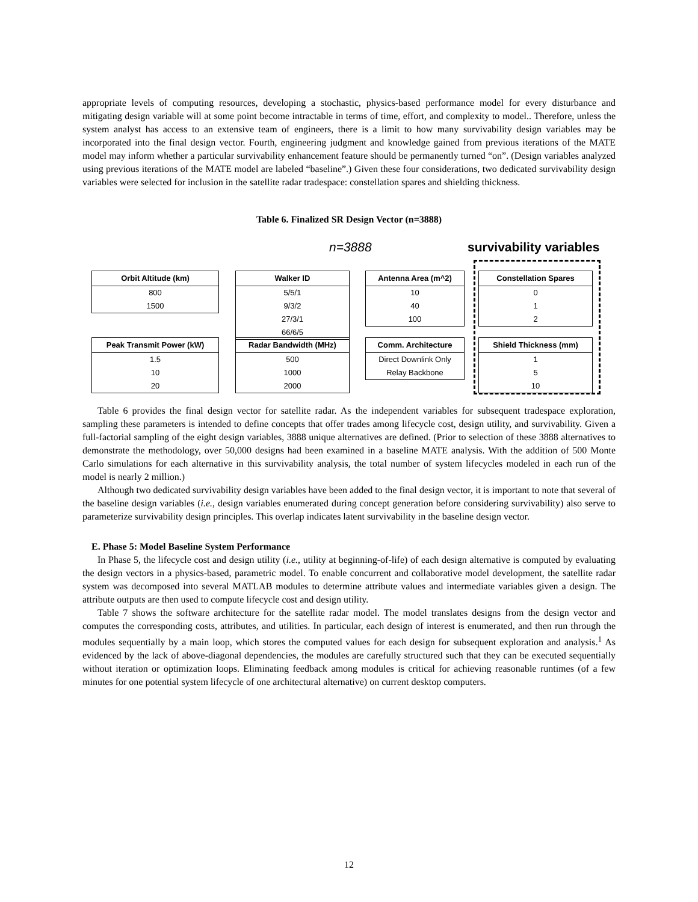appropriate levels of computing resources, developing a stochastic, physics-based performance model for every disturbance and mitigating design variable will at some point become intractable in terms of time, effort, and complexity to model.. Therefore, unless the system analyst has access to an extensive team of engineers, there is a limit to how many survivability design variables may be incorporated into the final design vector. Fourth, engineering judgment and knowledge gained from previous iterations of the MATE model may inform whether a particular survivability enhancement feature should be permanently turned “on”. (Design variables analyzed using previous iterations of the MATE model are labeled “baseline”.) Given these four considerations, two dedicated survivability design variables were selected for inclusion in the satellite radar tradespace: constellation spares and shielding thickness.
Table 6. Finalized SR Design Vector (n=3888)
n=3888 survivability variables
| Orbit Altitude (km) |
| --- |
| 800 |
| 1500 |
| Walker ID |
| --- |
| 5/5/1 |
| 9/3/2 |
| 27/3/1 |
| 66/6/5 |
| Antenna Area (m^2) |
| --- |
| 10 |
| 40 |
| 100 |
| Constellation Spares |
| --- |
| 0 |
| 1 |
| 2 |
| Peak Transmit Power (kW) |
| --- |
| 1.5 |
| 10 |
| 20 |
| Radar Bandwidth (MHz) |
| --- |
| 500 |
| 1000 |
| 2000 |
| Comm. Architecture |
| --- |
| Direct Downlink Only |
| Relay Backbone |
| Shield Thickness (mm) |
| --- |
| 1 |
| 5 |
| 10 |
Table 6 provides the final design vector for satellite radar. As the independent variables for subsequent tradespace exploration, sampling these parameters is intended to define concepts that offer trades among lifecycle cost, design utility, and survivability. Given a full-factorial sampling of the eight design variables, 3888 unique alternatives are defined. (Prior to selection of these 3888 alternatives to demonstrate the methodology, over 50,000 designs had been examined in a baseline MATE analysis. With the addition of 500 Monte Carlo simulations for each alternative in this survivability analysis, the total number of system lifecycles modeled in each run of the model is nearly 2 million.)
Although two dedicated survivability design variables have been added to the final design vector, it is important to note that several of the baseline design variables (i.e., design variables enumerated during concept generation before considering survivability) also serve to parameterize survivability design principles. This overlap indicates latent survivability in the baseline design vector.
E. Phase 5: Model Baseline System Performance
In Phase 5, the lifecycle cost and design utility (i.e., utility at beginning-of-life) of each design alternative is computed by evaluating the design vectors in a physics-based, parametric model. To enable concurrent and collaborative model development, the satellite radar system was decomposed into several MATLAB modules to determine attribute values and intermediate variables given a design. The attribute outputs are then used to compute lifecycle cost and design utility.
Table 7 shows the software architecture for the satellite radar model. The model translates designs from the design vector and computes the corresponding costs, attributes, and utilities. In particular, each design of interest is enumerated, and then run through the modules sequentially by a main loop, which stores the computed values for each design for subsequent exploration and analysis.<sup>1</sup> As evidenced by the lack of above-diagonal dependencies, the modules are carefully structured such that they can be executed sequentially without iteration or optimization loops. Eliminating feedback among modules is critical for achieving reasonable runtimes (of a few minutes for one potential system lifecycle of one architectural alternative) on current desktop computers.
12